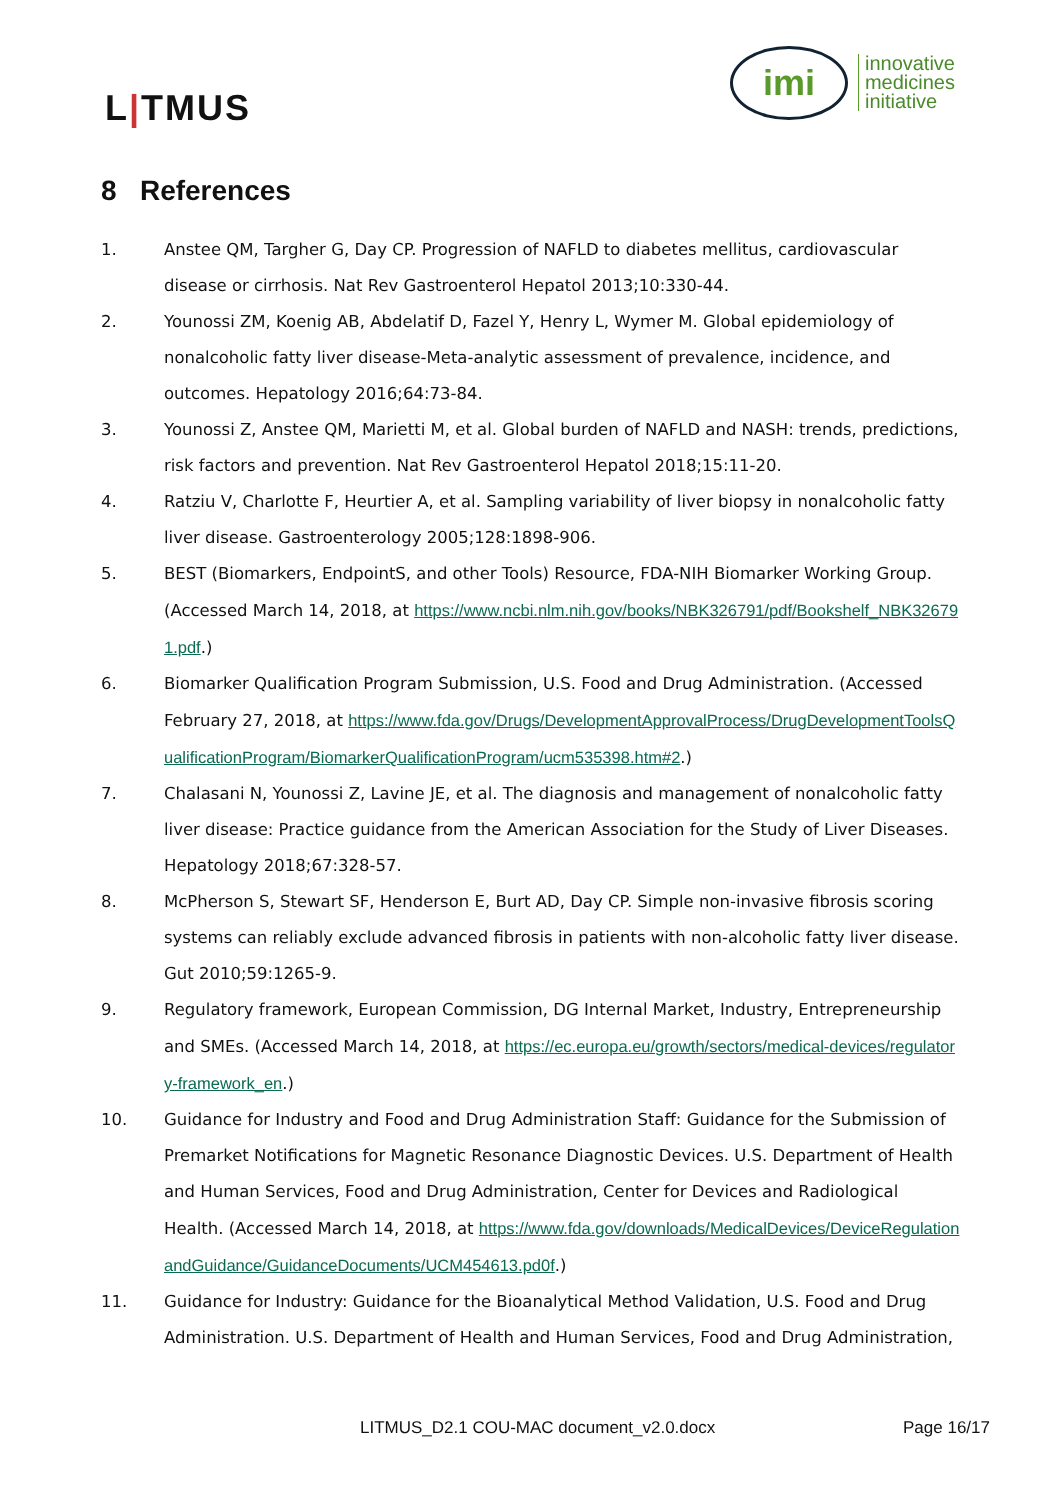L|TMUS
imi
innovative
medicines
initiative
8 References
1. Anstee QM, Targher G, Day CP. Progression of NAFLD to diabetes mellitus, cardiovascular disease or cirrhosis. Nat Rev Gastroenterol Hepatol 2013;10:330-44.
2. Younossi ZM, Koenig AB, Abdelatif D, Fazel Y, Henry L, Wymer M. Global epidemiology of nonalcoholic fatty liver disease-Meta-analytic assessment of prevalence, incidence, and outcomes. Hepatology 2016;64:73-84.
3. Younossi Z, Anstee QM, Marietti M, et al. Global burden of NAFLD and NASH: trends, predictions, risk factors and prevention. Nat Rev Gastroenterol Hepatol 2018;15:11-20.
4. Ratziu V, Charlotte F, Heurtier A, et al. Sampling variability of liver biopsy in nonalcoholic fatty liver disease. Gastroenterology 2005;128:1898-906.
5. BEST (Biomarkers, EndpointS, and other Tools) Resource, FDA-NIH Biomarker Working Group. (Accessed March 14, 2018, at https://www.ncbi.nlm.nih.gov/books/NBK326791/pdf/Bookshelf_NBK326791.pdf.)
6. Biomarker Qualification Program Submission, U.S. Food and Drug Administration. (Accessed February 27, 2018, at https://www.fda.gov/Drugs/DevelopmentApprovalProcess/DrugDevelopmentToolsQualificationProgram/BiomarkerQualificationProgram/ucm535398.htm#2.)
7. Chalasani N, Younossi Z, Lavine JE, et al. The diagnosis and management of nonalcoholic fatty liver disease: Practice guidance from the American Association for the Study of Liver Diseases. Hepatology 2018;67:328-57.
8. McPherson S, Stewart SF, Henderson E, Burt AD, Day CP. Simple non-invasive fibrosis scoring systems can reliably exclude advanced fibrosis in patients with non-alcoholic fatty liver disease. Gut 2010;59:1265-9.
9. Regulatory framework, European Commission, DG Internal Market, Industry, Entrepreneurship and SMEs. (Accessed March 14, 2018, at https://ec.europa.eu/growth/sectors/medical-devices/regulatory-framework_en.)
10. Guidance for Industry and Food and Drug Administration Staff: Guidance for the Submission of Premarket Notifications for Magnetic Resonance Diagnostic Devices. U.S. Department of Health and Human Services, Food and Drug Administration, Center for Devices and Radiological Health. (Accessed March 14, 2018, at https://www.fda.gov/downloads/MedicalDevices/DeviceRegulationandGuidance/GuidanceDocuments/UCM454613.pd0f.)
11. Guidance for Industry: Guidance for the Bioanalytical Method Validation, U.S. Food and Drug Administration. U.S. Department of Health and Human Services, Food and Drug Administration,
LITMUS_D2.1 COU-MAC document_v2.0.docx Page 16/17